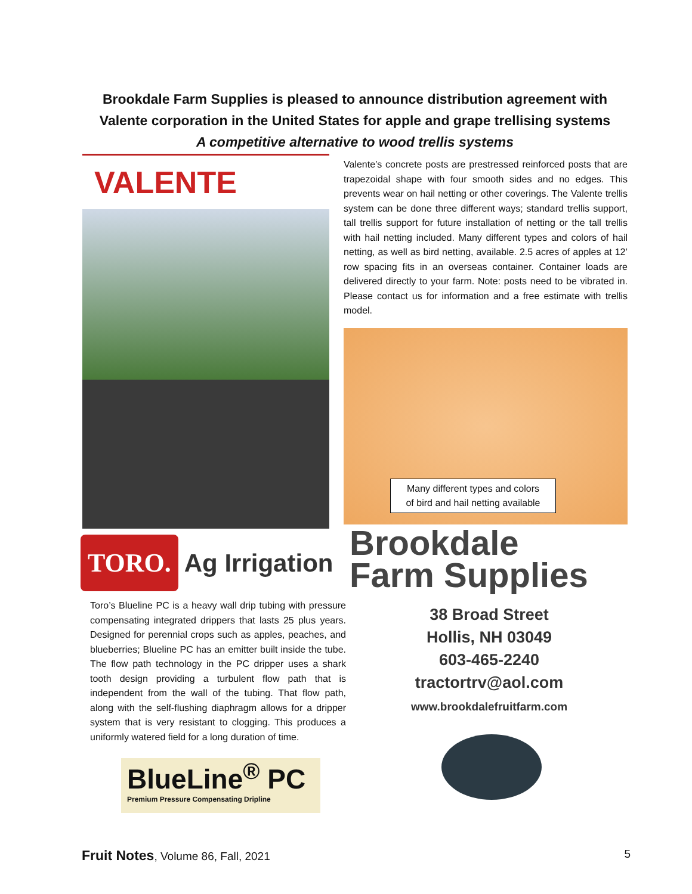Brookdale Farm Supplies is pleased to announce distribution agreement with
Valente corporation in the United States for apple and grape trellising systems
A competitive alternative to wood trellis systems
VALENTE
Valente’s concrete posts are prestressed reinforced posts that are trapezoidal shape with four smooth sides and no edges. This prevents wear on hail netting or other coverings. The Valente trellis system can be done three different ways; standard trellis support, tall trellis support for future installation of netting or the tall trellis with hail netting included. Many different types and colors of hail netting, as well as bird netting, available. 2.5 acres of apples at 12’ row spacing fits in an overseas container. Container loads are delivered directly to your farm. Note: posts need to be vibrated in. Please contact us for information and a free estimate with trellis model.
Many different types and colors
of bird and hail netting available
TORO. Ag Irrigation
Toro’s Blueline PC is a heavy wall drip tubing with pressure compensating integrated drippers that lasts 25 plus years. Designed for perennial crops such as apples, peaches, and blueberries; Blueline PC has an emitter built inside the tube. The flow path technology in the PC dripper uses a shark tooth design providing a turbulent flow path that is independent from the wall of the tubing. That flow path, along with the self-flushing diaphragm allows for a dripper system that is very resistant to clogging. This produces a uniformly watered field for a long duration of time.
BlueLine<sup>®</sup> PC
Premium Pressure Compensating Dripline
Brookdale
Farm Supplies
38 Broad Street
Hollis, NH 03049
603-465-2240
tractortrv@aol.com
www.brookdalefruitfarm.com
Fruit Notes, Volume 86, Fall, 2021 5